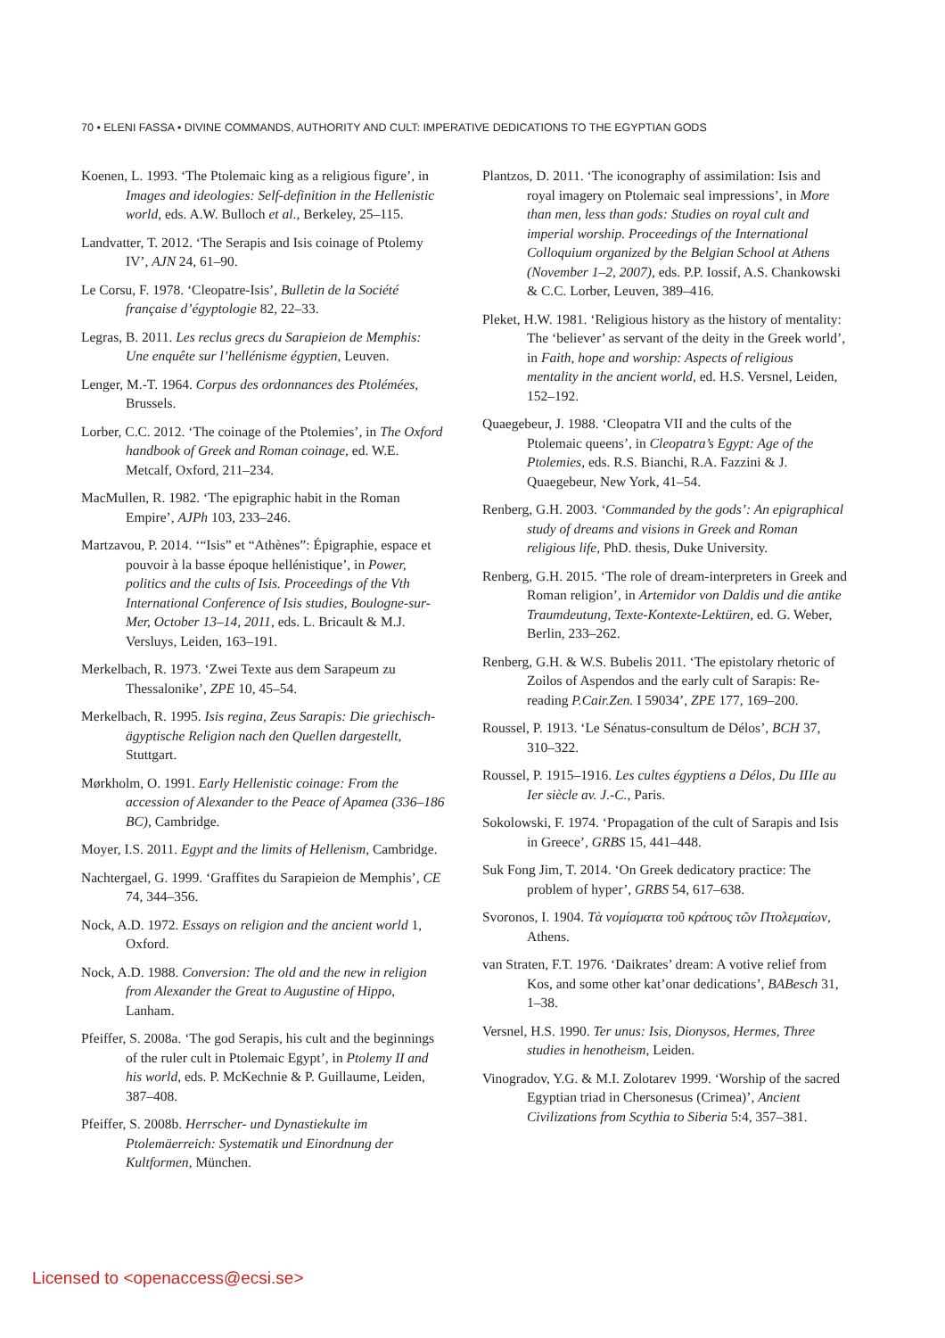70 • ELENI FASSA • DIVINE COMMANDS, AUTHORITY AND CULT: IMPERATIVE DEDICATIONS TO THE EGYPTIAN GODS
Koenen, L. 1993. ‘The Ptolemaic king as a religious figure’, in Images and ideologies: Self-definition in the Hellenistic world, eds. A.W. Bulloch et al., Berkeley, 25–115.
Landvatter, T. 2012. ‘The Serapis and Isis coinage of Ptolemy IV’, AJN 24, 61–90.
Le Corsu, F. 1978. ‘Cleopatre-Isis’, Bulletin de la Société française d’égyptologie 82, 22–33.
Legras, B. 2011. Les reclus grecs du Sarapieion de Memphis: Une enquête sur l’hellénisme égyptien, Leuven.
Lenger, M.-T. 1964. Corpus des ordonnances des Ptolémées, Brussels.
Lorber, C.C. 2012. ‘The coinage of the Ptolemies’, in The Oxford handbook of Greek and Roman coinage, ed. W.E. Metcalf, Oxford, 211–234.
MacMullen, R. 1982. ‘The epigraphic habit in the Roman Empire’, AJPh 103, 233–246.
Martzavou, P. 2014. ‘“Isis” et “Athènes”: Épigraphie, espace et pouvoir à la basse époque hellénistique’, in Power, politics and the cults of Isis. Proceedings of the Vth International Conference of Isis studies, Boulogne-sur-Mer, October 13–14, 2011, eds. L. Bricault & M.J. Versluys, Leiden, 163–191.
Merkelbach, R. 1973. ‘Zwei Texte aus dem Sarapeum zu Thessalonike’, ZPE 10, 45–54.
Merkelbach, R. 1995. Isis regina, Zeus Sarapis: Die griechisch-ägyptische Religion nach den Quellen dargestellt, Stuttgart.
Mørkholm, O. 1991. Early Hellenistic coinage: From the accession of Alexander to the Peace of Apamea (336–186 BC), Cambridge.
Moyer, I.S. 2011. Egypt and the limits of Hellenism, Cambridge.
Nachtergael, G. 1999. ‘Graffites du Sarapieion de Memphis’, CE 74, 344–356.
Nock, A.D. 1972. Essays on religion and the ancient world 1, Oxford.
Nock, A.D. 1988. Conversion: The old and the new in religion from Alexander the Great to Augustine of Hippo, Lanham.
Pfeiffer, S. 2008a. ‘The god Serapis, his cult and the beginnings of the ruler cult in Ptolemaic Egypt’, in Ptolemy II and his world, eds. P. McKechnie & P. Guillaume, Leiden, 387–408.
Pfeiffer, S. 2008b. Herrscher- und Dynastiekulte im Ptolemäerreich: Systematik und Einordnung der Kultformen, München.
Plantzos, D. 2011. ‘The iconography of assimilation: Isis and royal imagery on Ptolemaic seal impressions’, in More than men, less than gods: Studies on royal cult and imperial worship. Proceedings of the International Colloquium organized by the Belgian School at Athens (November 1–2, 2007), eds. P.P. Iossif, A.S. Chankowski & C.C. Lorber, Leuven, 389–416.
Pleket, H.W. 1981. ‘Religious history as the history of mentality: The ‘believer’ as servant of the deity in the Greek world’, in Faith, hope and worship: Aspects of religious mentality in the ancient world, ed. H.S. Versnel, Leiden, 152–192.
Quaegebeur, J. 1988. ‘Cleopatra VII and the cults of the Ptolemaic queens’, in Cleopatra’s Egypt: Age of the Ptolemies, eds. R.S. Bianchi, R.A. Fazzini & J. Quaegebeur, New York, 41–54.
Renberg, G.H. 2003. ‘Commanded by the gods’: An epigraphical study of dreams and visions in Greek and Roman religious life, PhD. thesis, Duke University.
Renberg, G.H. 2015. ‘The role of dream-interpreters in Greek and Roman religion’, in Artemidor von Daldis und die antike Traumdeutung, Texte-Kontexte-Lektüren, ed. G. Weber, Berlin, 233–262.
Renberg, G.H. & W.S. Bubelis 2011. ‘The epistolary rhetoric of Zoilos of Aspendos and the early cult of Sarapis: Re-reading P.Cair.Zen. I 59034’, ZPE 177, 169–200.
Roussel, P. 1913. ‘Le Sénatus-consultum de Délos’, BCH 37, 310–322.
Roussel, P. 1915–1916. Les cultes égyptiens a Délos, Du IIIe au Ier siècle av. J.-C., Paris.
Sokolowski, F. 1974. ‘Propagation of the cult of Sarapis and Isis in Greece’, GRBS 15, 441–448.
Suk Fong Jim, T. 2014. ‘On Greek dedicatory practice: The problem of hyper’, GRBS 54, 617–638.
Svoronos, I. 1904. Τὰ νομίσματα τοῦ κράτους τῶν Πτολεμαίων, Athens.
van Straten, F.T. 1976. ‘Daikrates’ dream: A votive relief from Kos, and some other kat’onar dedications’, BABesch 31, 1–38.
Versnel, H.S. 1990. Ter unus: Isis, Dionysos, Hermes, Three studies in henotheism, Leiden.
Vinogradov, Y.G. & M.I. Zolotarev 1999. ‘Worship of the sacred Egyptian triad in Chersonesus (Crimea)’, Ancient Civilizations from Scythia to Siberia 5:4, 357–381.
Licensed to <openaccess@ecsi.se>